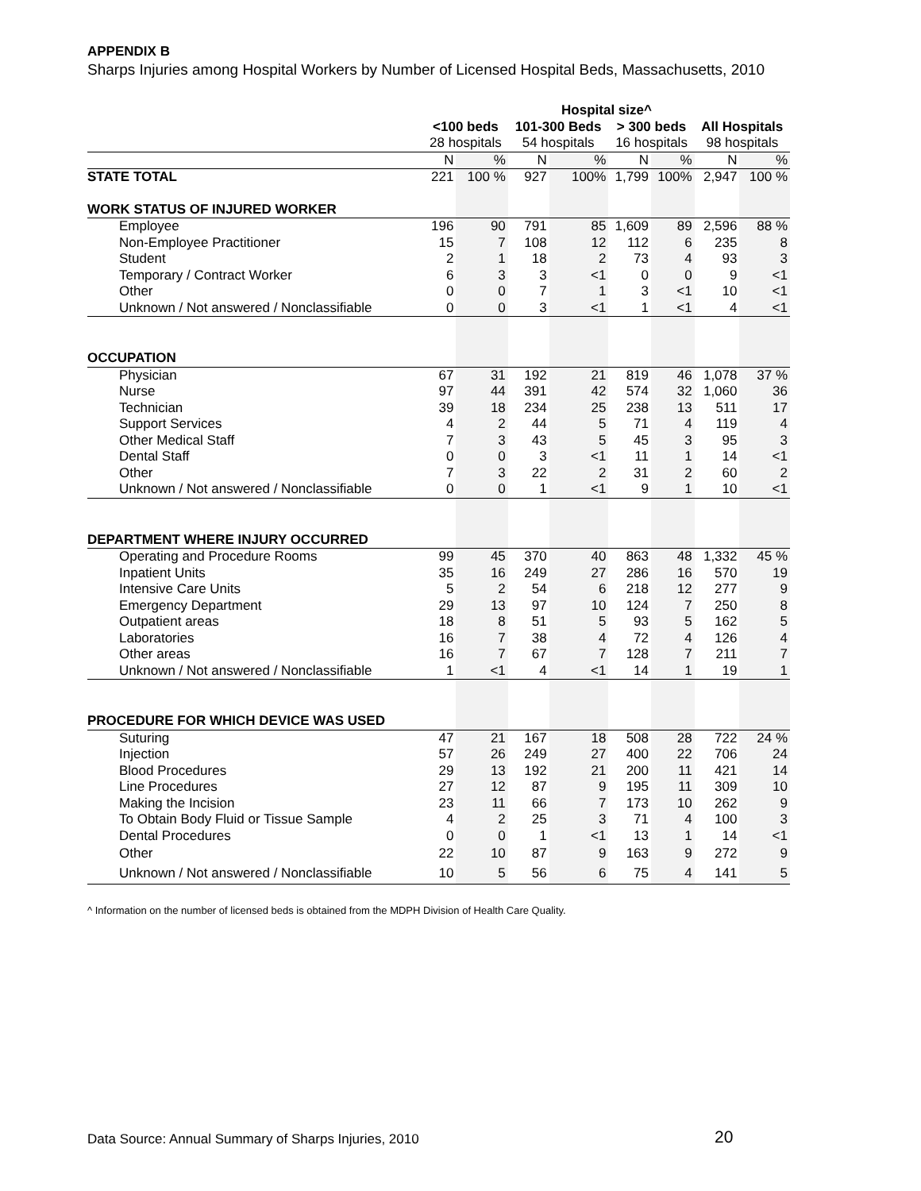APPENDIX B
Sharps Injuries among Hospital Workers by Number of Licensed Hospital Beds, Massachusetts, 2010
| | Hospital size^ | | | | | | | |
| --- | --- | --- | --- | --- | --- | --- | --- | --- |
| | <100 beds | | 101-300 Beds | | > 300 beds | | All Hospitals | |
| | 28 hospitals | | 54 hospitals | | 16 hospitals | | 98 hospitals | |
| | N | % | N | % | N | % | N | % |
| STATE TOTAL | 221 | 100 % | 927 | 100% | 1,799 | 100% | 2,947 | 100 % |
| WORK STATUS OF INJURED WORKER | | | | | | | | |
| Employee | 196 | 90 | 791 | 85 | 1,609 | 89 | 2,596 | 88 % |
| Non-Employee Practitioner | 15 | 7 | 108 | 12 | 112 | 6 | 235 | 8 |
| Student | 2 | 1 | 18 | 2 | 73 | 4 | 93 | 3 |
| Temporary / Contract Worker | 6 | 3 | 3 | <1 | 0 | 0 | 9 | <1 |
| Other | 0 | 0 | 7 | 1 | 3 | <1 | 10 | <1 |
| Unknown / Not answered / Nonclassifiable | 0 | 0 | 3 | <1 | 1 | <1 | 4 | <1 |
| OCCUPATION | | | | | | | | |
| Physician | 67 | 31 | 192 | 21 | 819 | 46 | 1,078 | 37 % |
| Nurse | 97 | 44 | 391 | 42 | 574 | 32 | 1,060 | 36 |
| Technician | 39 | 18 | 234 | 25 | 238 | 13 | 511 | 17 |
| Support Services | 4 | 2 | 44 | 5 | 71 | 4 | 119 | 4 |
| Other Medical Staff | 7 | 3 | 43 | 5 | 45 | 3 | 95 | 3 |
| Dental Staff | 0 | 0 | 3 | <1 | 11 | 1 | 14 | <1 |
| Other | 7 | 3 | 22 | 2 | 31 | 2 | 60 | 2 |
| Unknown / Not answered / Nonclassifiable | 0 | 0 | 1 | <1 | 9 | 1 | 10 | <1 |
| DEPARTMENT WHERE INJURY OCCURRED | | | | | | | | |
| Operating and Procedure Rooms | 99 | 45 | 370 | 40 | 863 | 48 | 1,332 | 45 % |
| Inpatient Units | 35 | 16 | 249 | 27 | 286 | 16 | 570 | 19 |
| Intensive Care Units | 5 | 2 | 54 | 6 | 218 | 12 | 277 | 9 |
| Emergency Department | 29 | 13 | 97 | 10 | 124 | 7 | 250 | 8 |
| Outpatient areas | 18 | 8 | 51 | 5 | 93 | 5 | 162 | 5 |
| Laboratories | 16 | 7 | 38 | 4 | 72 | 4 | 126 | 4 |
| Other areas | 16 | 7 | 67 | 7 | 128 | 7 | 211 | 7 |
| Unknown / Not answered / Nonclassifiable | 1 | <1 | 4 | <1 | 14 | 1 | 19 | 1 |
| PROCEDURE FOR WHICH DEVICE WAS USED | | | | | | | | |
| Suturing | 47 | 21 | 167 | 18 | 508 | 28 | 722 | 24 % |
| Injection | 57 | 26 | 249 | 27 | 400 | 22 | 706 | 24 |
| Blood Procedures | 29 | 13 | 192 | 21 | 200 | 11 | 421 | 14 |
| Line Procedures | 27 | 12 | 87 | 9 | 195 | 11 | 309 | 10 |
| Making the Incision | 23 | 11 | 66 | 7 | 173 | 10 | 262 | 9 |
| To Obtain Body Fluid or Tissue Sample | 4 | 2 | 25 | 3 | 71 | 4 | 100 | 3 |
| Dental Procedures | 0 | 0 | 1 | <1 | 13 | 1 | 14 | <1 |
| Other | 22 | 10 | 87 | 9 | 163 | 9 | 272 | 9 |
| Unknown / Not answered / Nonclassifiable | 10 | 5 | 56 | 6 | 75 | 4 | 141 | 5 |
^ Information on the number of licensed beds is obtained from the MDPH Division of Health Care Quality.
Data Source: Annual Summary of Sharps Injuries, 2010
20